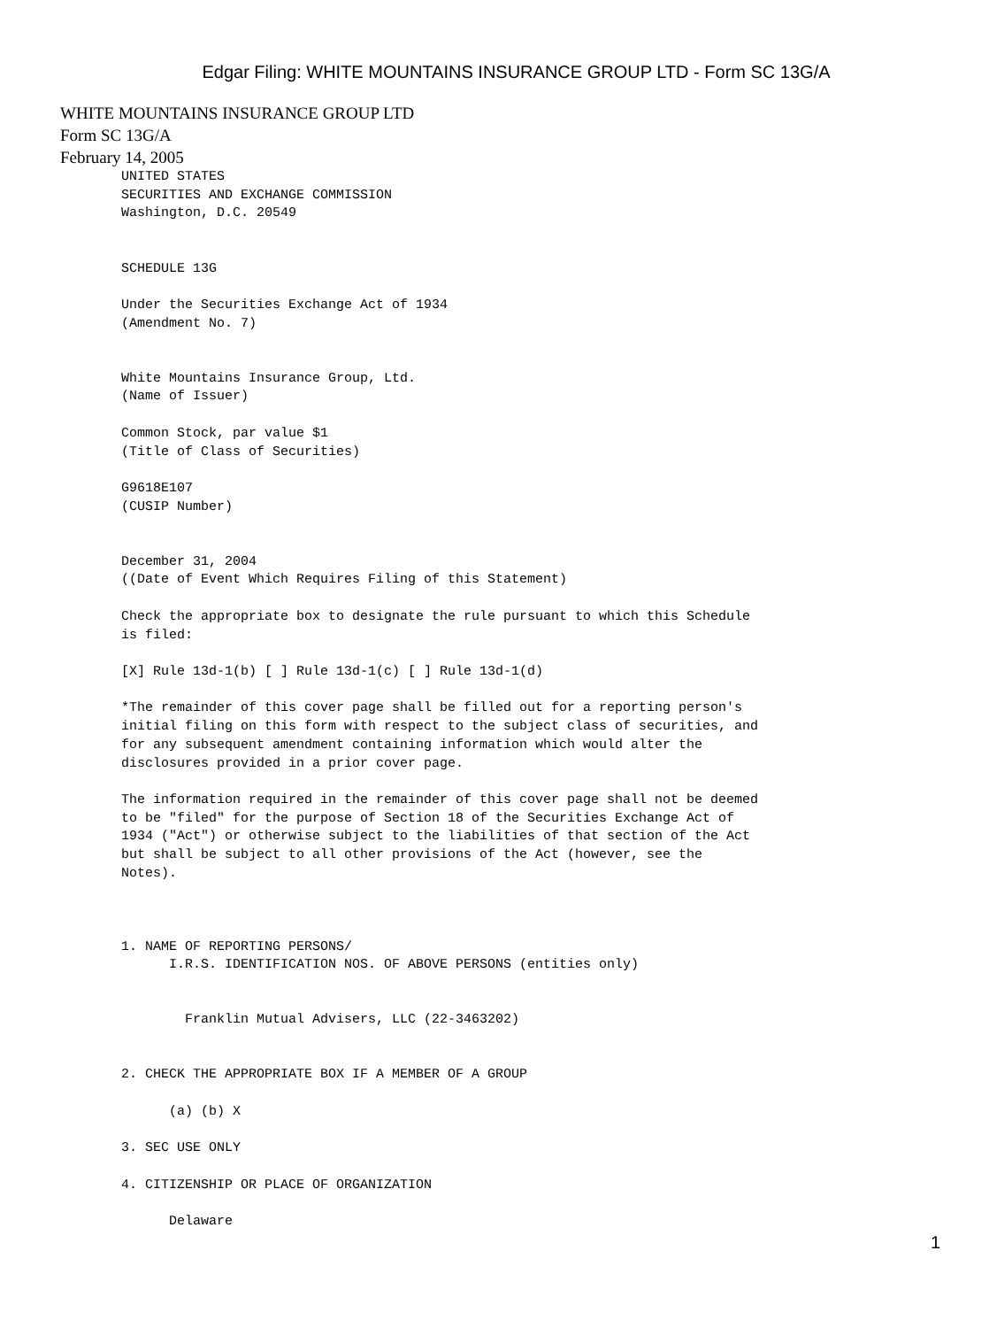Edgar Filing: WHITE MOUNTAINS INSURANCE GROUP LTD - Form SC 13G/A
WHITE MOUNTAINS INSURANCE GROUP LTD
Form SC 13G/A
February 14, 2005
UNITED STATES
SECURITIES AND EXCHANGE COMMISSION
Washington, D.C. 20549


SCHEDULE 13G

Under the Securities Exchange Act of 1934
(Amendment No. 7)


White Mountains Insurance Group, Ltd.
(Name of Issuer)

Common Stock, par value $1
(Title of Class of Securities)

G9618E107
(CUSIP Number)


December 31, 2004
((Date of Event Which Requires Filing of this Statement)

Check the appropriate box to designate the rule pursuant to which this Schedule
is filed:

[X] Rule 13d-1(b) [ ] Rule 13d-1(c) [ ] Rule 13d-1(d)

*The remainder of this cover page shall be filled out for a reporting person's
initial filing on this form with respect to the subject class of securities, and
for any subsequent amendment containing information which would alter the
disclosures provided in a prior cover page.

The information required in the remainder of this cover page shall not be deemed
to be "filed" for the purpose of Section 18 of the Securities Exchange Act of
1934 ("Act") or otherwise subject to the liabilities of that section of the Act
but shall be subject to all other provisions of the Act (however, see the
Notes).



1. NAME OF REPORTING PERSONS/
      I.R.S. IDENTIFICATION NOS. OF ABOVE PERSONS (entities only)


        Franklin Mutual Advisers, LLC (22-3463202)


2. CHECK THE APPROPRIATE BOX IF A MEMBER OF A GROUP

      (a) (b) X

3. SEC USE ONLY

4. CITIZENSHIP OR PLACE OF ORGANIZATION

      Delaware
1